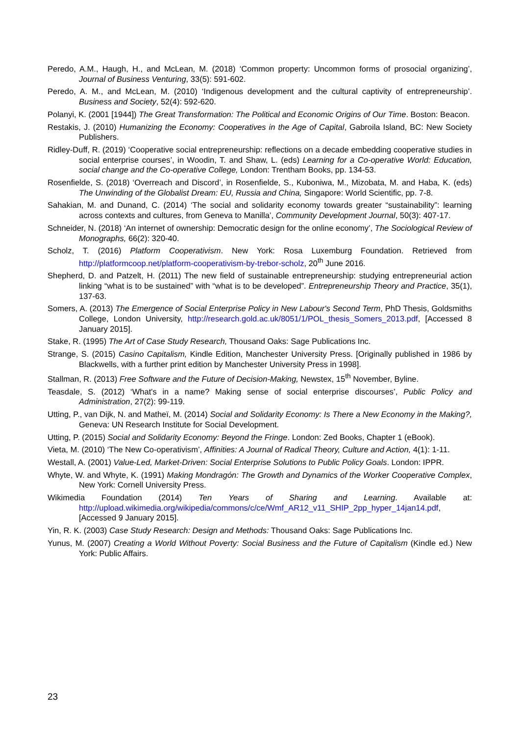Peredo, A.M., Haugh, H., and McLean, M. (2018) ‘Common property: Uncommon forms of prosocial organizing’, Journal of Business Venturing, 33(5): 591-602.
Peredo, A. M., and McLean, M. (2010) ‘Indigenous development and the cultural captivity of entrepreneurship’. Business and Society, 52(4): 592-620.
Polanyi, K. (2001 [1944]) The Great Transformation: The Political and Economic Origins of Our Time. Boston: Beacon.
Restakis, J. (2010) Humanizing the Economy: Cooperatives in the Age of Capital, Gabroila Island, BC: New Society Publishers.
Ridley-Duff, R. (2019) ‘Cooperative social entrepreneurship: reflections on a decade embedding cooperative studies in social enterprise courses’, in Woodin, T. and Shaw, L. (eds) Learning for a Co-operative World: Education, social change and the Co-operative College, London: Trentham Books, pp. 134-53.
Rosenfielde, S. (2018) ‘Overreach and Discord’, in Rosenfielde, S., Kuboniwa, M., Mizobata, M. and Haba, K. (eds) The Unwinding of the Globalist Dream: EU, Russia and China, Singapore: World Scientific, pp. 7-8.
Sahakian, M. and Dunand, C. (2014) ‘The social and solidarity economy towards greater “sustainability”: learning across contexts and cultures, from Geneva to Manilla’, Community Development Journal, 50(3): 407-17.
Schneider, N. (2018) ‘An internet of ownership: Democratic design for the online economy’, The Sociological Review of Monographs, 66(2): 320-40.
Scholz, T. (2016) Platform Cooperativism. New York: Rosa Luxemburg Foundation. Retrieved from http://platformcoop.net/platform-cooperativism-by-trebor-scholz, 20<sup>th</sup> June 2016.
Shepherd, D. and Patzelt, H. (2011) The new field of sustainable entrepreneurship: studying entrepreneurial action linking “what is to be sustained” with “what is to be developed”. Entrepreneurship Theory and Practice, 35(1), 137-63.
Somers, A. (2013) The Emergence of Social Enterprise Policy in New Labour's Second Term, PhD Thesis, Goldsmiths College, London University, http://research.gold.ac.uk/8051/1/POL_thesis_Somers_2013.pdf, [Accessed 8 January 2015].
Stake, R. (1995) The Art of Case Study Research, Thousand Oaks: Sage Publications Inc.
Strange, S. (2015) Casino Capitalism, Kindle Edition, Manchester University Press. [Originally published in 1986 by Blackwells, with a further print edition by Manchester University Press in 1998].
Stallman, R. (2013) Free Software and the Future of Decision-Making, Newstex, 15<sup>th</sup> November, Byline.
Teasdale, S. (2012) ‘What's in a name? Making sense of social enterprise discourses’, Public Policy and Administration, 27(2): 99-119.
Utting, P., van Dijk, N. and Matheï, M. (2014) Social and Solidarity Economy: Is There a New Economy in the Making?, Geneva: UN Research Institute for Social Development.
Utting, P. (2015) Social and Solidarity Economy: Beyond the Fringe. London: Zed Books, Chapter 1 (eBook).
Vieta, M. (2010) ‘The New Co-operativism’, Affinities: A Journal of Radical Theory, Culture and Action, 4(1): 1-11.
Westall, A. (2001) Value-Led, Market-Driven: Social Enterprise Solutions to Public Policy Goals. London: IPPR.
Whyte, W. and Whyte, K. (1991) Making Mondragón: The Growth and Dynamics of the Worker Cooperative Complex, New York: Cornell University Press.
Wikimedia Foundation (2014) Ten Years of Sharing and Learning. Available at: http://upload.wikimedia.org/wikipedia/commons/c/ce/Wmf_AR12_v11_SHIP_2pp_hyper_14jan14.pdf, [Accessed 9 January 2015].
Yin, R. K. (2003) Case Study Research: Design and Methods: Thousand Oaks: Sage Publications Inc.
Yunus, M. (2007) Creating a World Without Poverty: Social Business and the Future of Capitalism (Kindle ed.) New York: Public Affairs.
23